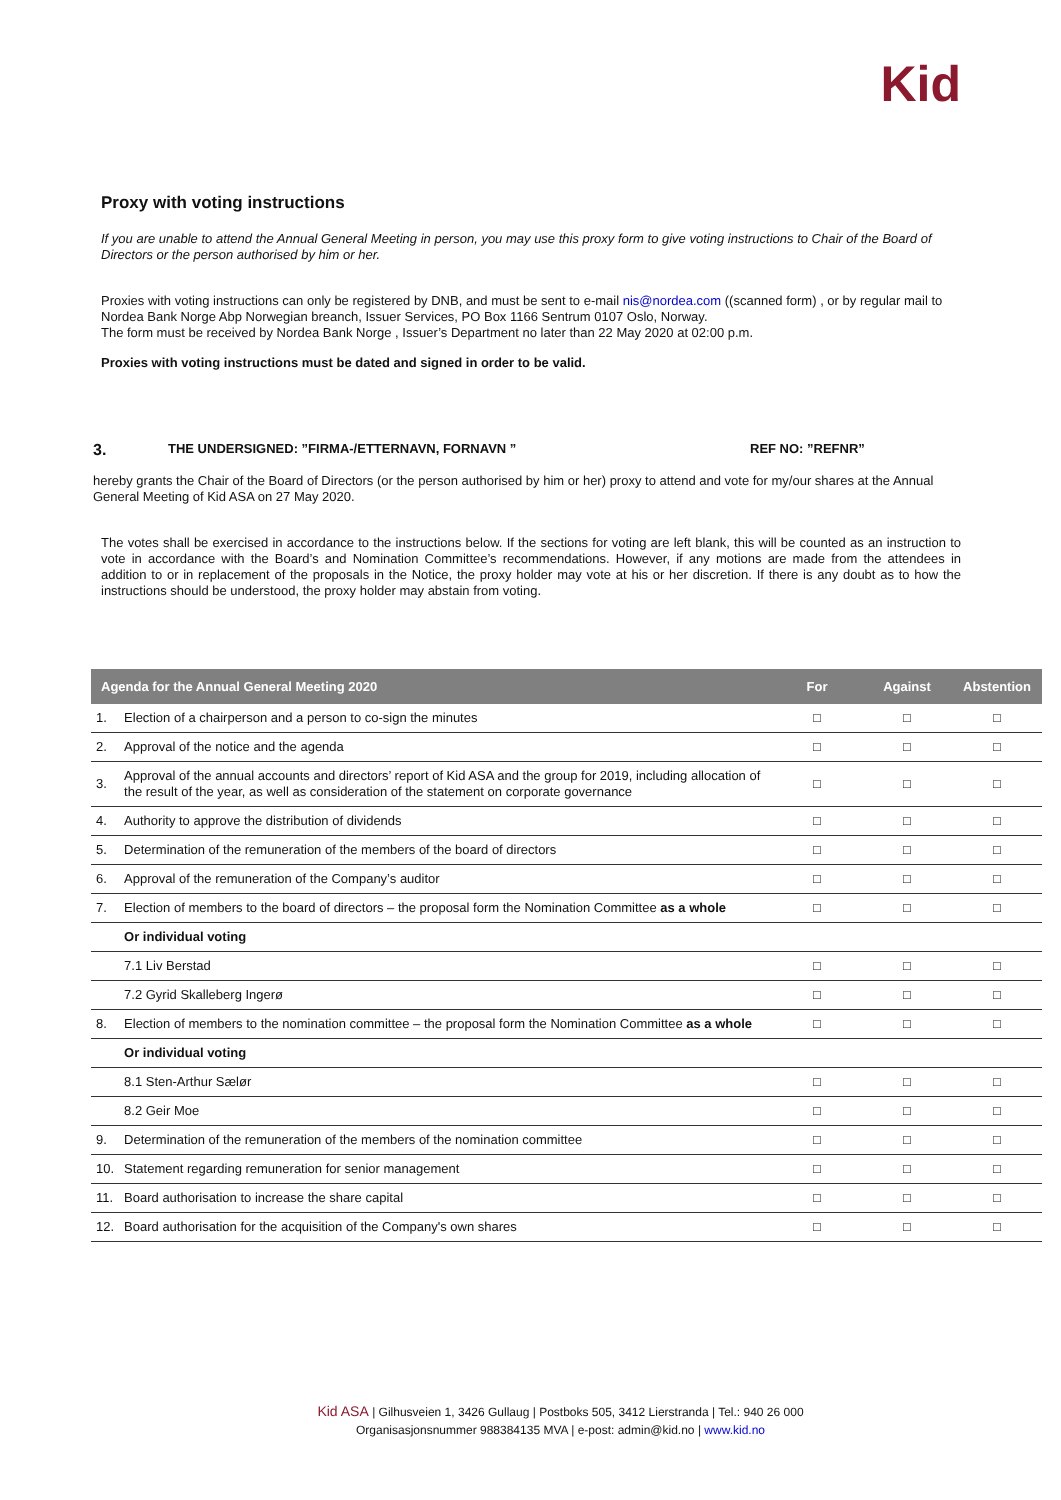Kid
Proxy with voting instructions
If you are unable to attend the Annual General Meeting in person, you may use this proxy form to give voting instructions to Chair of the Board of Directors or the person authorised by him or her.
Proxies with voting instructions can only be registered by DNB, and must be sent to e-mail nis@nordea.com ((scanned form) , or by regular mail to Nordea Bank Norge Abp Norwegian breanch, Issuer Services, PO Box 1166 Sentrum 0107 Oslo, Norway.
The form must be received by Nordea Bank Norge , Issuer’s Department no later than 22 May 2020 at 02:00 p.m.
Proxies with voting instructions must be dated and signed in order to be valid.
3. THE UNDERSIGNED: ”FIRMA-/ETTERNAVN, FORNAVN ” REF NO: ”REFNR”
hereby grants the Chair of the Board of Directors (or the person authorised by him or her) proxy to attend and vote for my/our shares at the Annual General Meeting of Kid ASA on 27 May 2020.
The votes shall be exercised in accordance to the instructions below. If the sections for voting are left blank, this will be counted as an instruction to vote in accordance with the Board’s and Nomination Committee’s recommendations. However, if any motions are made from the attendees in addition to or in replacement of the proposals in the Notice, the proxy holder may vote at his or her discretion. If there is any doubt as to how the instructions should be understood, the proxy holder may abstain from voting.
| Agenda for the Annual General Meeting 2020 | | For | Against | Abstention |
| --- | --- | --- | --- | --- |
| 1. | Election of a chairperson and a person to co-sign the minutes | □ | □ | □ |
| 2. | Approval of the notice and the agenda | □ | □ | □ |
| 3. | Approval of the annual accounts and directors’ report of Kid ASA and the group for 2019, including allocation of the result of the year, as well as consideration of the statement on corporate governance | □ | □ | □ |
| 4. | Authority to approve the distribution of dividends | □ | □ | □ |
| 5. | Determination of the remuneration of the members of the board of directors | □ | □ | □ |
| 6. | Approval of the remuneration of the Company’s auditor | □ | □ | □ |
| 7. | Election of members to the board of directors – the proposal form the Nomination Committee as a whole | □ | □ | □ |
| | Or individual voting | | | |
| | 7.1 Liv Berstad | □ | □ | □ |
| | 7.2 Gyrid Skalleberg Ingerø | □ | □ | □ |
| 8. | Election of members to the nomination committee – the proposal form the Nomination Committee as a whole | □ | □ | □ |
| | Or individual voting | | | |
| | 8.1 Sten-Arthur Sælør | □ | □ | □ |
| | 8.2 Geir Moe | □ | □ | □ |
| 9. | Determination of the remuneration of the members of the nomination committee | □ | □ | □ |
| 10. | Statement regarding remuneration for senior management | □ | □ | □ |
| 11. | Board authorisation to increase the share capital | □ | □ | □ |
| 12. | Board authorisation for the acquisition of the Company's own shares | □ | □ | □ |
Kid ASA | Gilhusveien 1, 3426 Gullaug | Postboks 505, 3412 Lierstranda | Tel.: 940 26 000
Organisasjonsnummer 988384135 MVA | e-post: admin@kid.no | www.kid.no